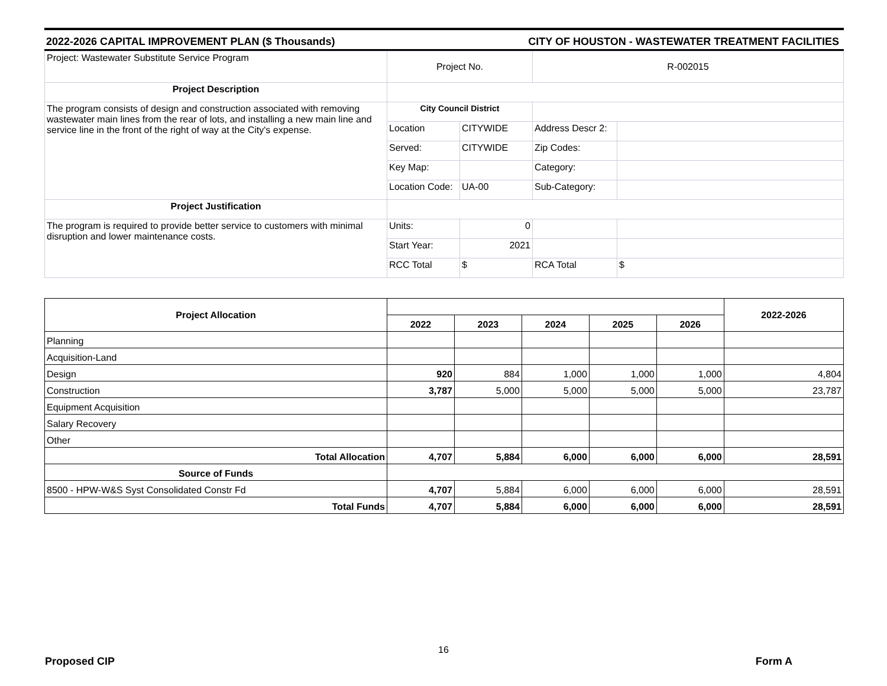2022-2026 CAPITAL IMPROVEMENT PLAN ($ Thousands) CITY OF HOUSTON - WASTEWATER TREATMENT FACILITIES
| Project: Wastewater Substitute Service Program | Project No. | | R-002015 | |
| Project Description | | | | |
| The program consists of design and construction associated with removing wastewater main lines from the rear of lots, and installing a new main line and service line in the front of the right of way at the City's expense. | City Council District | | | |
| | Location | CITYWIDE | Address Descr 2: | |
| | Served: | CITYWIDE | Zip Codes: | |
| | Key Map: | | Category: | |
| | Location Code: | UA-00 | Sub-Category: | |
| Project Justification | | | | |
| The program is required to provide better service to customers with minimal disruption and lower maintenance costs. | Units: | 0 | | |
| | Start Year: | 2021 | | |
| | RCC Total | $ | RCA Total | $ |
| Project Allocation | | | | | | 2022-2026 |
| --- | --- | --- | --- | --- | --- | --- |
| | 2022 | 2023 | 2024 | 2025 | 2026 | |
| Planning | | | | | | |
| Acquisition-Land | | | | | | |
| Design | 920 | 884 | 1,000 | 1,000 | 1,000 | 4,804 |
| Construction | 3,787 | 5,000 | 5,000 | 5,000 | 5,000 | 23,787 |
| Equipment Acquisition | | | | | | |
| Salary Recovery | | | | | | |
| Other | | | | | | |
| Total Allocation | 4,707 | 5,884 | 6,000 | 6,000 | 6,000 | 28,591 |
| Source of Funds | | | | | | |
| 8500 - HPW-W&S Syst Consolidated Constr Fd | 4,707 | 5,884 | 6,000 | 6,000 | 6,000 | 28,591 |
| Total Funds | 4,707 | 5,884 | 6,000 | 6,000 | 6,000 | 28,591 |
16
Proposed CIP Form A